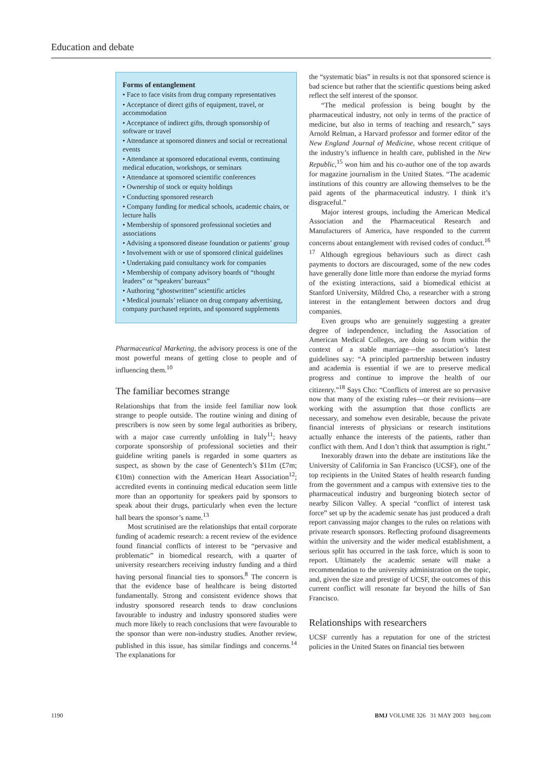Education and debate
Forms of entanglement
• Face to face visits from drug company representatives
• Acceptance of direct gifts of equipment, travel, or accommodation
• Acceptance of indirect gifts, through sponsorship of software or travel
• Attendance at sponsored dinners and social or recreational events
• Attendance at sponsored educational events, continuing medical education, workshops, or seminars
• Attendance at sponsored scientific conferences
• Ownership of stock or equity holdings
• Conducting sponsored research
• Company funding for medical schools, academic chairs, or lecture halls
• Membership of sponsored professional societies and associations
• Advising a sponsored disease foundation or patients’ group
• Involvement with or use of sponsored clinical guidelines
• Undertaking paid consultancy work for companies
• Membership of company advisory boards of “thought leaders” or “speakers’ bureaux”
• Authoring “ghostwritten” scientific articles
• Medical journals’ reliance on drug company advertising, company purchased reprints, and sponsored supplements
Pharmaceutical Marketing, the advisory process is one of the most powerful means of getting close to people and of influencing them.<sup>10</sup>
The familiar becomes strange
Relationships that from the inside feel familiar now look strange to people outside. The routine wining and dining of prescribers is now seen by some legal authorities as bribery, with a major case currently unfolding in Italy<sup>11</sup>; heavy corporate sponsorship of professional societies and their guideline writing panels is regarded in some quarters as suspect, as shown by the case of Genentech’s $11m (£7m; €10m) connection with the American Heart Association<sup>12</sup>; accredited events in continuing medical education seem little more than an opportunity for speakers paid by sponsors to speak about their drugs, particularly when even the lecture hall bears the sponsor’s name.<sup>13</sup>
Most scrutinised are the relationships that entail corporate funding of academic research: a recent review of the evidence found financial conflicts of interest to be “pervasive and problematic” in biomedical research, with a quarter of university researchers receiving industry funding and a third having personal financial ties to sponsors.<sup>8</sup> The concern is that the evidence base of healthcare is being distorted fundamentally. Strong and consistent evidence shows that industry sponsored research tends to draw conclusions favourable to industry and industry sponsored studies were much more likely to reach conclusions that were favourable to the sponsor than were non-industry studies. Another review, published in this issue, has similar findings and concerns.<sup>14</sup> The explanations for
the “systematic bias” in results is not that sponsored science is bad science but rather that the scientific questions being asked reflect the self interest of the sponsor.
“The medical profession is being bought by the pharmaceutical industry, not only in terms of the practice of medicine, but also in terms of teaching and research,” says Arnold Relman, a Harvard professor and former editor of the New England Journal of Medicine, whose recent critique of the industry’s influence in health care, published in the New Republic,<sup>15</sup> won him and his co-author one of the top awards for magazine journalism in the United States. “The academic institutions of this country are allowing themselves to be the paid agents of the pharmaceutical industry. I think it’s disgraceful.”
Major interest groups, including the American Medical Association and the Pharmaceutical Research and Manufacturers of America, have responded to the current concerns about entanglement with revised codes of conduct.<sup>16 17</sup> Although egregious behaviours such as direct cash payments to doctors are discouraged, some of the new codes have generally done little more than endorse the myriad forms of the existing interactions, said a biomedical ethicist at Stanford University, Mildred Cho, a researcher with a strong interest in the entanglement between doctors and drug companies.
Even groups who are genuinely suggesting a greater degree of independence, including the Association of American Medical Colleges, are doing so from within the context of a stable marriage—the association’s latest guidelines say: “A principled partnership between industry and academia is essential if we are to preserve medical progress and continue to improve the health of our citizenry.”<sup>18</sup> Says Cho: “Conflicts of interest are so pervasive now that many of the existing rules—or their revisions—are working with the assumption that those conflicts are necessary, and somehow even desirable, because the private financial interests of physicians or research institutions actually enhance the interests of the patients, rather than conflict with them. And I don’t think that assumption is right.”
Inexorably drawn into the debate are institutions like the University of California in San Francisco (UCSF), one of the top recipients in the United States of health research funding from the government and a campus with extensive ties to the pharmaceutical industry and burgeoning biotech sector of nearby Silicon Valley. A special “conflict of interest task force” set up by the academic senate has just produced a draft report canvassing major changes to the rules on relations with private research sponsors. Reflecting profound disagreements within the university and the wider medical establishment, a serious split has occurred in the task force, which is soon to report. Ultimately the academic senate will make a recommendation to the university administration on the topic, and, given the size and prestige of UCSF, the outcomes of this current conflict will resonate far beyond the hills of San Francisco.
Relationships with researchers
UCSF currently has a reputation for one of the strictest policies in the United States on financial ties between
1190 BMJ VOLUME 326 31 MAY 2003 bmj.com